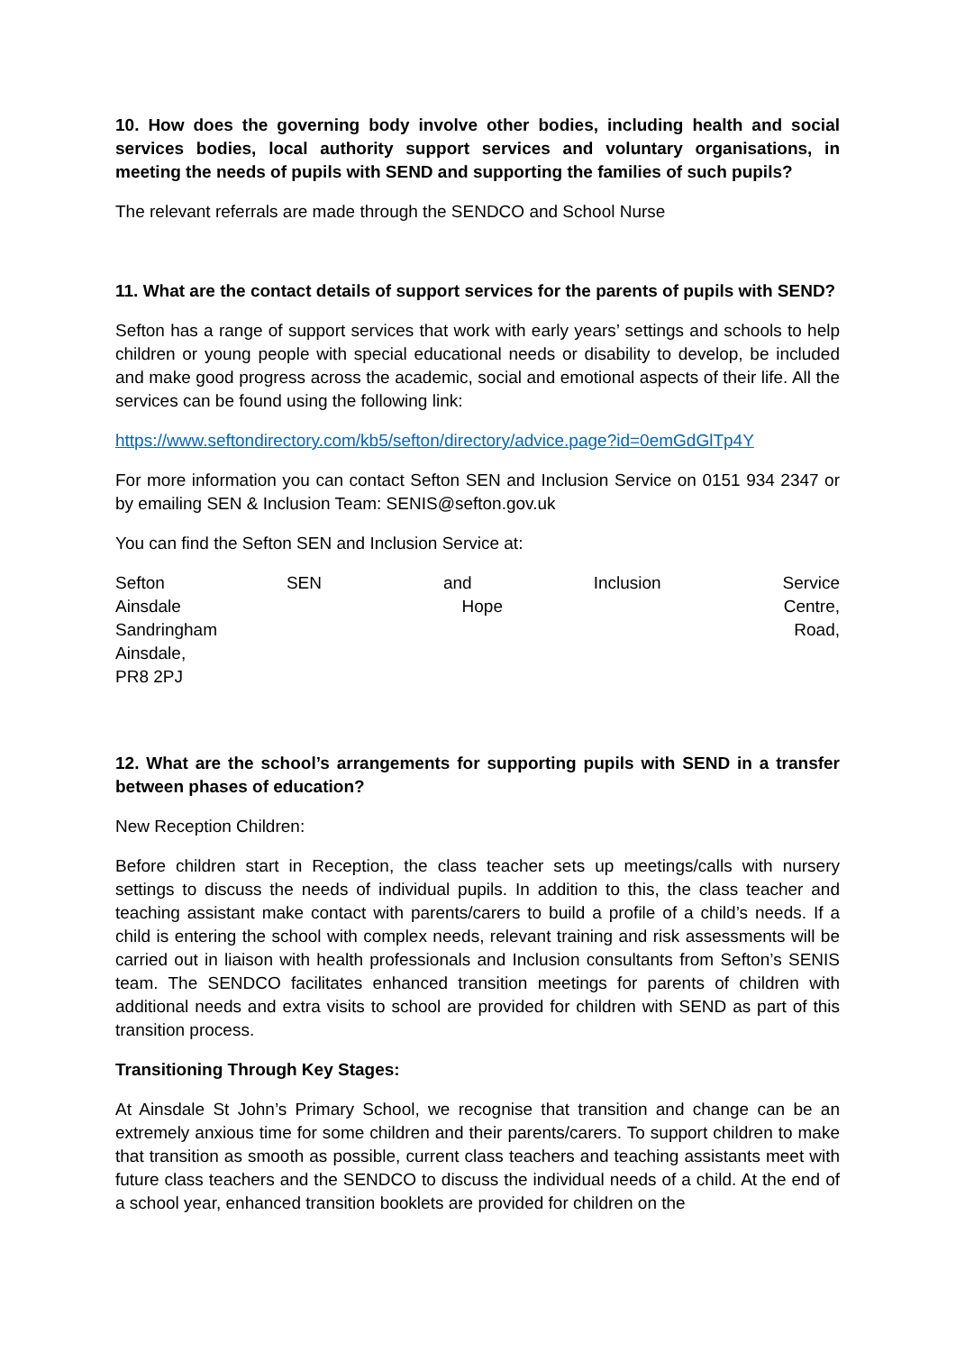10. How does the governing body involve other bodies, including health and social services bodies, local authority support services and voluntary organisations, in meeting the needs of pupils with SEND and supporting the families of such pupils?
The relevant referrals are made through the SENDCO and School Nurse
11. What are the contact details of support services for the parents of pupils with SEND?
Sefton has a range of support services that work with early years’ settings and schools to help children or young people with special educational needs or disability to develop, be included and make good progress across the academic, social and emotional aspects of their life. All the services can be found using the following link:
https://www.seftondirectory.com/kb5/sefton/directory/advice.page?id=0emGdGlTp4Y
For more information you can contact Sefton SEN and Inclusion Service on 0151 934 2347 or by emailing SEN & Inclusion Team: SENIS@sefton.gov.uk
You can find the Sefton SEN and Inclusion Service at:
Sefton SEN and Inclusion Service
Ainsdale Hope Centre,
Sandringham Road,
Ainsdale,
PR8 2PJ
12. What are the school’s arrangements for supporting pupils with SEND in a transfer between phases of education?
New Reception Children:
Before children start in Reception, the class teacher sets up meetings/calls with nursery settings to discuss the needs of individual pupils. In addition to this, the class teacher and teaching assistant make contact with parents/carers to build a profile of a child’s needs. If a child is entering the school with complex needs, relevant training and risk assessments will be carried out in liaison with health professionals and Inclusion consultants from Sefton’s SENIS team. The SENDCO facilitates enhanced transition meetings for parents of children with additional needs and extra visits to school are provided for children with SEND as part of this transition process.
Transitioning Through Key Stages:
At Ainsdale St John’s Primary School, we recognise that transition and change can be an extremely anxious time for some children and their parents/carers. To support children to make that transition as smooth as possible, current class teachers and teaching assistants meet with future class teachers and the SENDCO to discuss the individual needs of a child. At the end of a school year, enhanced transition booklets are provided for children on the